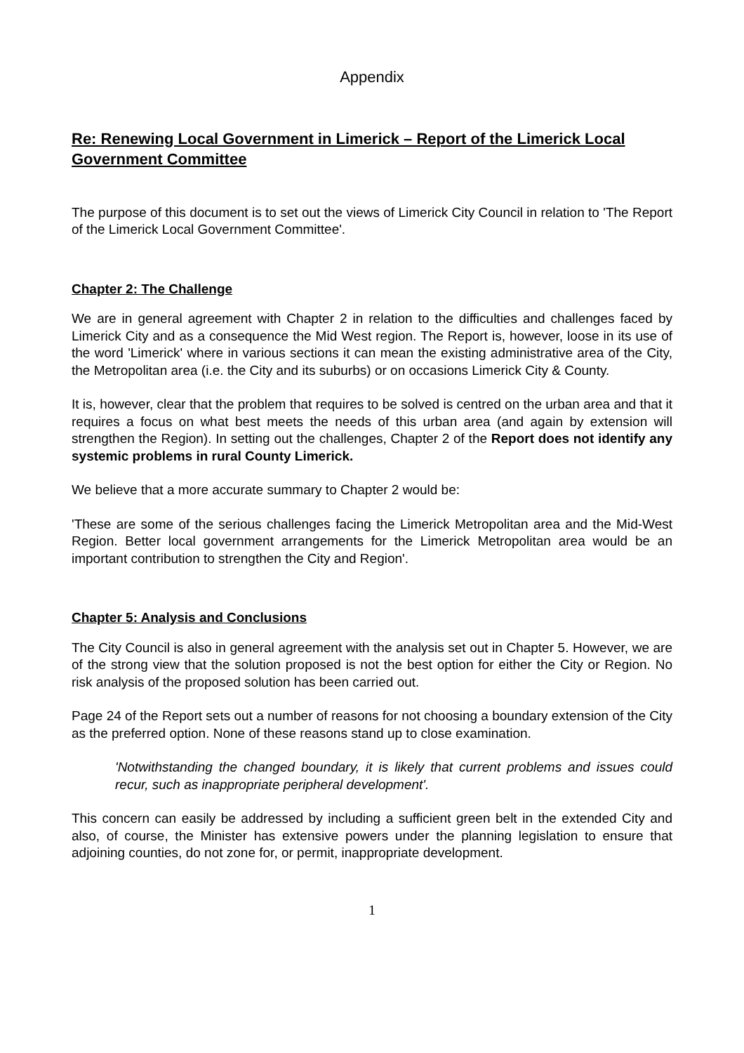Appendix
Re: Renewing Local Government in Limerick – Report of the Limerick Local Government Committee
The purpose of this document is to set out the views of Limerick City Council in relation to 'The Report of the Limerick Local Government Committee'.
Chapter 2: The Challenge
We are in general agreement with Chapter 2 in relation to the difficulties and challenges faced by Limerick City and as a consequence the Mid West region. The Report is, however, loose in its use of the word 'Limerick' where in various sections it can mean the existing administrative area of the City, the Metropolitan area (i.e. the City and its suburbs) or on occasions Limerick City & County.
It is, however, clear that the problem that requires to be solved is centred on the urban area and that it requires a focus on what best meets the needs of this urban area (and again by extension will strengthen the Region). In setting out the challenges, Chapter 2 of the Report does not identify any systemic problems in rural County Limerick.
We believe that a more accurate summary to Chapter 2 would be:
'These are some of the serious challenges facing the Limerick Metropolitan area and the Mid-West Region. Better local government arrangements for the Limerick Metropolitan area would be an important contribution to strengthen the City and Region'.
Chapter 5: Analysis and Conclusions
The City Council is also in general agreement with the analysis set out in Chapter 5. However, we are of the strong view that the solution proposed is not the best option for either the City or Region. No risk analysis of the proposed solution has been carried out.
Page 24 of the Report sets out a number of reasons for not choosing a boundary extension of the City as the preferred option. None of these reasons stand up to close examination.
'Notwithstanding the changed boundary, it is likely that current problems and issues could recur, such as inappropriate peripheral development'.
This concern can easily be addressed by including a sufficient green belt in the extended City and also, of course, the Minister has extensive powers under the planning legislation to ensure that adjoining counties, do not zone for, or permit, inappropriate development.
1